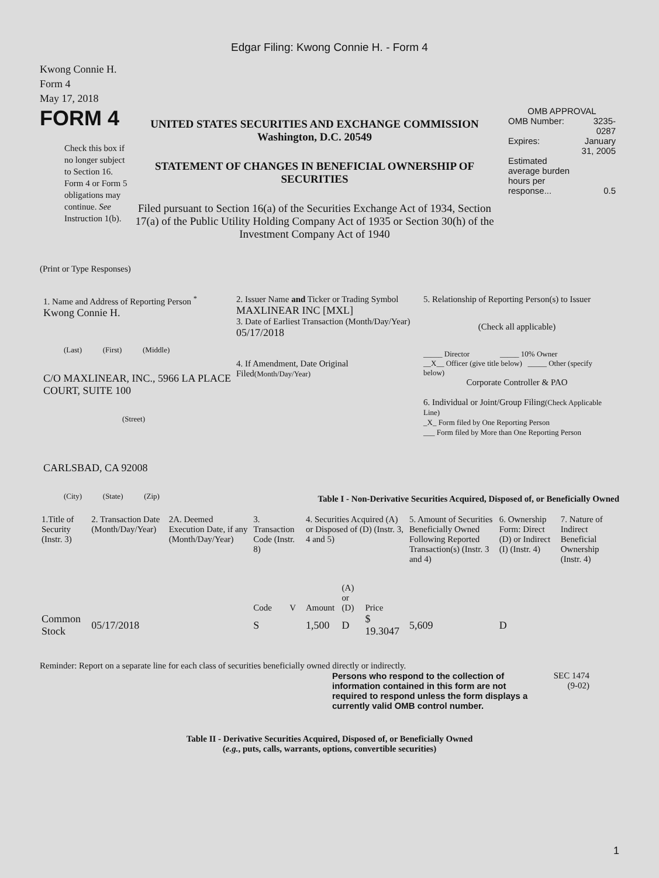Edgar Filing: Kwong Connie H. - Form 4
Kwong Connie H.
Form 4
May 17, 2018
FORM 4
Check this box if no longer subject to Section 16. Form 4 or Form 5 obligations may continue. See Instruction 1(b).
UNITED STATES SECURITIES AND EXCHANGE COMMISSION
Washington, D.C. 20549
STATEMENT OF CHANGES IN BENEFICIAL OWNERSHIP OF SECURITIES
Filed pursuant to Section 16(a) of the Securities Exchange Act of 1934, Section 17(a) of the Public Utility Holding Company Act of 1935 or Section 30(h) of the Investment Company Act of 1940
OMB APPROVAL
| OMB Number: | 3235-0287 |
| Expires: | January 31, 2005 |
| Estimated average burden hours per response... | 0.5 |
(Print or Type Responses)
1. Name and Address of Reporting Person <sup>*</sup>
Kwong Connie H.
(Last) (First) (Middle)
C/O MAXLINEAR, INC., 5966 LA PLACE COURT, SUITE 100
(Street)
CARLSBAD, CA 92008
(City) (State) (Zip)
2. Issuer Name and Ticker or Trading Symbol
MAXLINEAR INC [MXL]
3. Date of Earliest Transaction (Month/Day/Year)
05/17/2018
4. If Amendment, Date Original Filed(Month/Day/Year)
5. Relationship of Reporting Person(s) to Issuer
(Check all applicable)
_____ Director _____ 10% Owner
__X__ Officer (give title below) _____ Other (specify below)
Corporate Controller & PAO
6. Individual or Joint/Group Filing(Check Applicable Line)
_X_ Form filed by One Reporting Person
___ Form filed by More than One Reporting Person
Table I - Non-Derivative Securities Acquired, Disposed of, or Beneficially Owned
| 1.Title of Security (Instr. 3) | 2. Transaction Date (Month/Day/Year) | 2A. Deemed Execution Date, if any (Month/Day/Year) | 3. Transaction Code (Instr. 8) | | 4. Securities Acquired (A) or Disposed of (D) (Instr. 3, 4 and 5) | | | 5. Amount of Securities Beneficially Owned Following Reported Transaction(s) (Instr. 3 and 4) | 6. Ownership Form: Direct (D) or Indirect (I) (Instr. 4) | 7. Nature of Indirect Beneficial Ownership (Instr. 4) |
| --- | --- | --- | --- | --- | --- | --- | --- | --- | --- | --- |
| | | | Code | V | Amount | (A) or (D) | Price | | | |
| Common Stock | 05/17/2018 | | S | | 1,500 | D | $ 19.3047 | 5,609 | D | |
Reminder: Report on a separate line for each class of securities beneficially owned directly or indirectly.
Persons who respond to the collection of information contained in this form are not required to respond unless the form displays a currently valid OMB control number.
SEC 1474
(9-02)
Table II - Derivative Securities Acquired, Disposed of, or Beneficially Owned
(e.g., puts, calls, warrants, options, convertible securities)
1